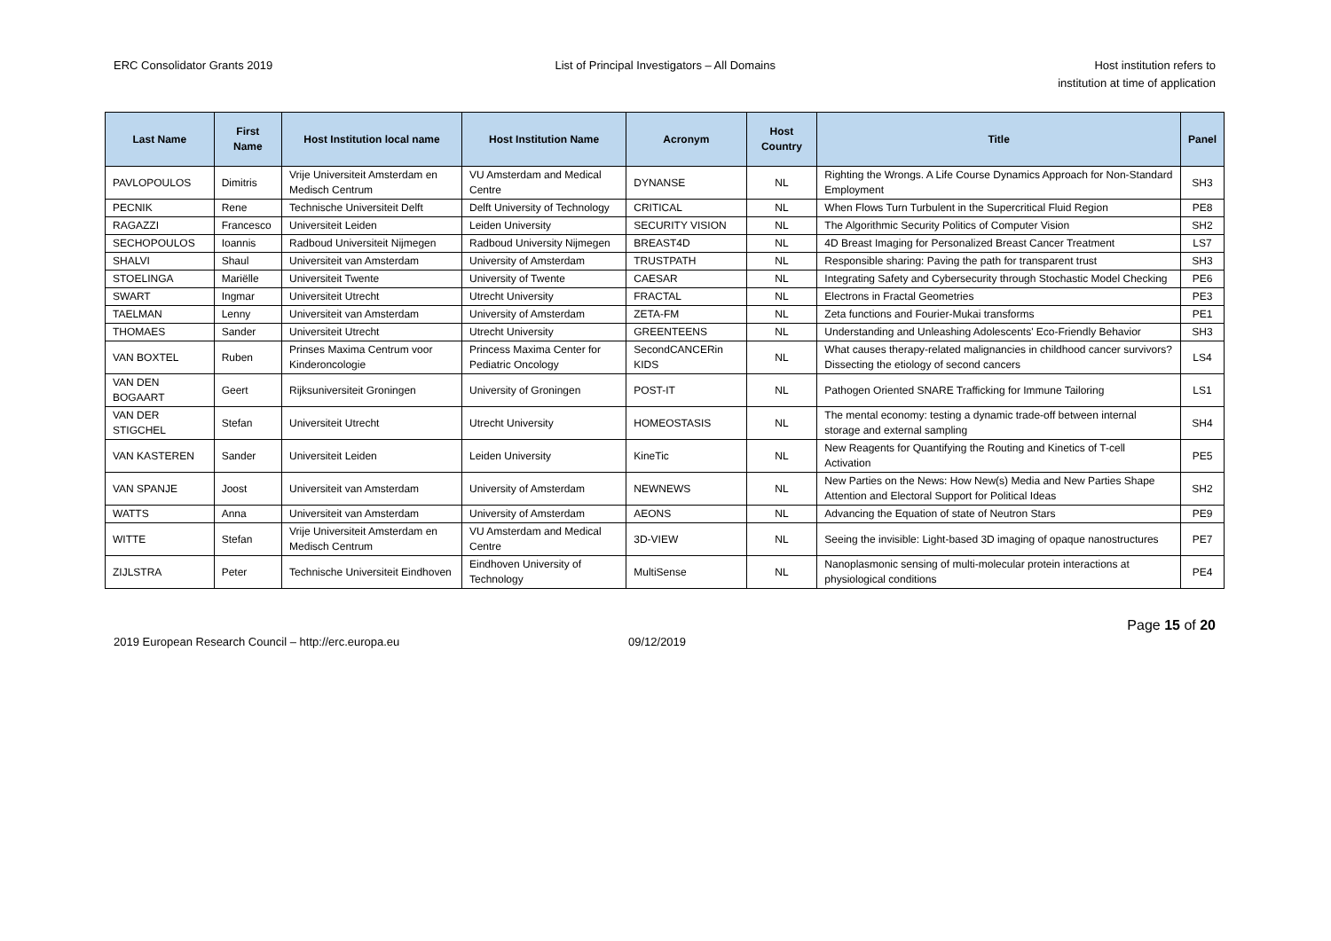ERC Consolidator Grants 2019 List of Principal Investigators – All Domains
Host institution refers to
institution at time of application
| Last Name | First Name | Host Institution local name | Host Institution Name | Acronym | Host Country | Title | Panel |
| --- | --- | --- | --- | --- | --- | --- | --- |
| PAVLOPOULOS | Dimitris | Vrije Universiteit Amsterdam en Medisch Centrum | VU Amsterdam and Medical Centre | DYNANSE | NL | Righting the Wrongs. A Life Course Dynamics Approach for Non-Standard Employment | SH3 |
| PECNIK | Rene | Technische Universiteit Delft | Delft University of Technology | CRITICAL | NL | When Flows Turn Turbulent in the Supercritical Fluid Region | PE8 |
| RAGAZZI | Francesco | Universiteit Leiden | Leiden University | SECURITY VISION | NL | The Algorithmic Security Politics of Computer Vision | SH2 |
| SECHOPOULOS | Ioannis | Radboud Universiteit Nijmegen | Radboud University Nijmegen | BREAST4D | NL | 4D Breast Imaging for Personalized Breast Cancer Treatment | LS7 |
| SHALVI | Shaul | Universiteit van Amsterdam | University of Amsterdam | TRUSTPATH | NL | Responsible sharing: Paving the path for transparent trust | SH3 |
| STOELINGA | Mariëlle | Universiteit Twente | University of Twente | CAESAR | NL | Integrating Safety and Cybersecurity through Stochastic Model Checking | PE6 |
| SWART | Ingmar | Universiteit Utrecht | Utrecht University | FRACTAL | NL | Electrons in Fractal Geometries | PE3 |
| TAELMAN | Lenny | Universiteit van Amsterdam | University of Amsterdam | ZETA-FM | NL | Zeta functions and Fourier-Mukai transforms | PE1 |
| THOMAES | Sander | Universiteit Utrecht | Utrecht University | GREENTEENS | NL | Understanding and Unleashing Adolescents' Eco-Friendly Behavior | SH3 |
| VAN BOXTEL | Ruben | Prinses Maxima Centrum voor Kinderoncologie | Princess Maxima Center for Pediatric Oncology | SecondCANCERin KIDS | NL | What causes therapy-related malignancies in childhood cancer survivors? Dissecting the etiology of second cancers | LS4 |
| VAN DEN BOGAART | Geert | Rijksuniversiteit Groningen | University of Groningen | POST-IT | NL | Pathogen Oriented SNARE Trafficking for Immune Tailoring | LS1 |
| VAN DER STIGCHEL | Stefan | Universiteit Utrecht | Utrecht University | HOMEOSTASIS | NL | The mental economy: testing a dynamic trade-off between internal storage and external sampling | SH4 |
| VAN KASTEREN | Sander | Universiteit Leiden | Leiden University | KineTic | NL | New Reagents for Quantifying the Routing and Kinetics of T-cell Activation | PE5 |
| VAN SPANJE | Joost | Universiteit van Amsterdam | University of Amsterdam | NEWNEWS | NL | New Parties on the News: How New(s) Media and New Parties Shape Attention and Electoral Support for Political Ideas | SH2 |
| WATTS | Anna | Universiteit van Amsterdam | University of Amsterdam | AEONS | NL | Advancing the Equation of state of Neutron Stars | PE9 |
| WITTE | Stefan | Vrije Universiteit Amsterdam en Medisch Centrum | VU Amsterdam and Medical Centre | 3D-VIEW | NL | Seeing the invisible: Light-based 3D imaging of opaque nanostructures | PE7 |
| ZIJLSTRA | Peter | Technische Universiteit Eindhoven | Eindhoven University of Technology | MultiSense | NL | Nanoplasmonic sensing of multi-molecular protein interactions at physiological conditions | PE4 |
Page 15 of 20
2019 European Research Council – http://erc.europa.eu 09/12/2019